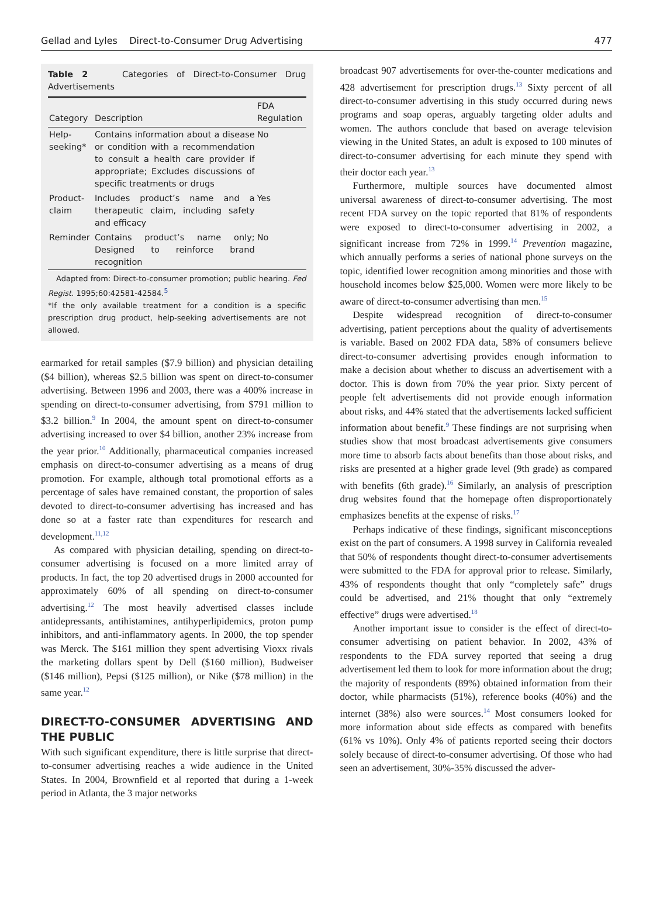Gellad and Lyles Direct-to-Consumer Drug Advertising 477
Table 2 Categories of Direct-to-Consumer Drug Advertisements
| Category | Description | FDA Regulation |
| --- | --- | --- |
| Help-seeking* | Contains information about a disease or condition with a recommendation to consult a health care provider if appropriate; Excludes discussions of specific treatments or drugs | No |
| Product-claim | Includes product’s name and a therapeutic claim, including safety and efficacy | Yes |
| Reminder | Contains product’s name only; Designed to reinforce brand recognition | No |
Adapted from: Direct-to-consumer promotion; public hearing. Fed Regist. 1995;60:42581-42584.<sup>5</sup>
*If the only available treatment for a condition is a specific prescription drug product, help-seeking advertisements are not allowed.
earmarked for retail samples ($7.9 billion) and physician detailing ($4 billion), whereas $2.5 billion was spent on direct-to-consumer advertising. Between 1996 and 2003, there was a 400% increase in spending on direct-to-consumer advertising, from $791 million to $3.2 billion.<sup>9</sup> In 2004, the amount spent on direct-to-consumer advertising increased to over $4 billion, another 23% increase from the year prior.<sup>10</sup> Additionally, pharmaceutical companies increased emphasis on direct-to-consumer advertising as a means of drug promotion. For example, although total promotional efforts as a percentage of sales have remained constant, the proportion of sales devoted to direct-to-consumer advertising has increased and has done so at a faster rate than expenditures for research and development.<sup>11,12</sup>
As compared with physician detailing, spending on direct-to-consumer advertising is focused on a more limited array of products. In fact, the top 20 advertised drugs in 2000 accounted for approximately 60% of all spending on direct-to-consumer advertising.<sup>12</sup> The most heavily advertised classes include antidepressants, antihistamines, antihyperlipidemics, proton pump inhibitors, and anti-inflammatory agents. In 2000, the top spender was Merck. The $161 million they spent advertising Vioxx rivals the marketing dollars spent by Dell ($160 million), Budweiser ($146 million), Pepsi ($125 million), or Nike ($78 million) in the same year.<sup>12</sup>
DIRECT-TO-CONSUMER ADVERTISING AND THE PUBLIC
With such significant expenditure, there is little surprise that direct-to-consumer advertising reaches a wide audience in the United States. In 2004, Brownfield et al reported that during a 1-week period in Atlanta, the 3 major networks
broadcast 907 advertisements for over-the-counter medications and 428 advertisement for prescription drugs.<sup>13</sup> Sixty percent of all direct-to-consumer advertising in this study occurred during news programs and soap operas, arguably targeting older adults and women. The authors conclude that based on average television viewing in the United States, an adult is exposed to 100 minutes of direct-to-consumer advertising for each minute they spend with their doctor each year.<sup>13</sup>
Furthermore, multiple sources have documented almost universal awareness of direct-to-consumer advertising. The most recent FDA survey on the topic reported that 81% of respondents were exposed to direct-to-consumer advertising in 2002, a significant increase from 72% in 1999.<sup>14</sup> Prevention magazine, which annually performs a series of national phone surveys on the topic, identified lower recognition among minorities and those with household incomes below $25,000. Women were more likely to be aware of direct-to-consumer advertising than men.<sup>15</sup>
Despite widespread recognition of direct-to-consumer advertising, patient perceptions about the quality of advertisements is variable. Based on 2002 FDA data, 58% of consumers believe direct-to-consumer advertising provides enough information to make a decision about whether to discuss an advertisement with a doctor. This is down from 70% the year prior. Sixty percent of people felt advertisements did not provide enough information about risks, and 44% stated that the advertisements lacked sufficient information about benefit.<sup>9</sup> These findings are not surprising when studies show that most broadcast advertisements give consumers more time to absorb facts about benefits than those about risks, and risks are presented at a higher grade level (9th grade) as compared with benefits (6th grade).<sup>16</sup> Similarly, an analysis of prescription drug websites found that the homepage often disproportionately emphasizes benefits at the expense of risks.<sup>17</sup>
Perhaps indicative of these findings, significant misconceptions exist on the part of consumers. A 1998 survey in California revealed that 50% of respondents thought direct-to-consumer advertisements were submitted to the FDA for approval prior to release. Similarly, 43% of respondents thought that only “completely safe” drugs could be advertised, and 21% thought that only “extremely effective” drugs were advertised.<sup>18</sup>
Another important issue to consider is the effect of direct-to-consumer advertising on patient behavior. In 2002, 43% of respondents to the FDA survey reported that seeing a drug advertisement led them to look for more information about the drug; the majority of respondents (89%) obtained information from their doctor, while pharmacists (51%), reference books (40%) and the internet (38%) also were sources.<sup>14</sup> Most consumers looked for more information about side effects as compared with benefits (61% vs 10%). Only 4% of patients reported seeing their doctors solely because of direct-to-consumer advertising. Of those who had seen an advertisement, 30%-35% discussed the adver-